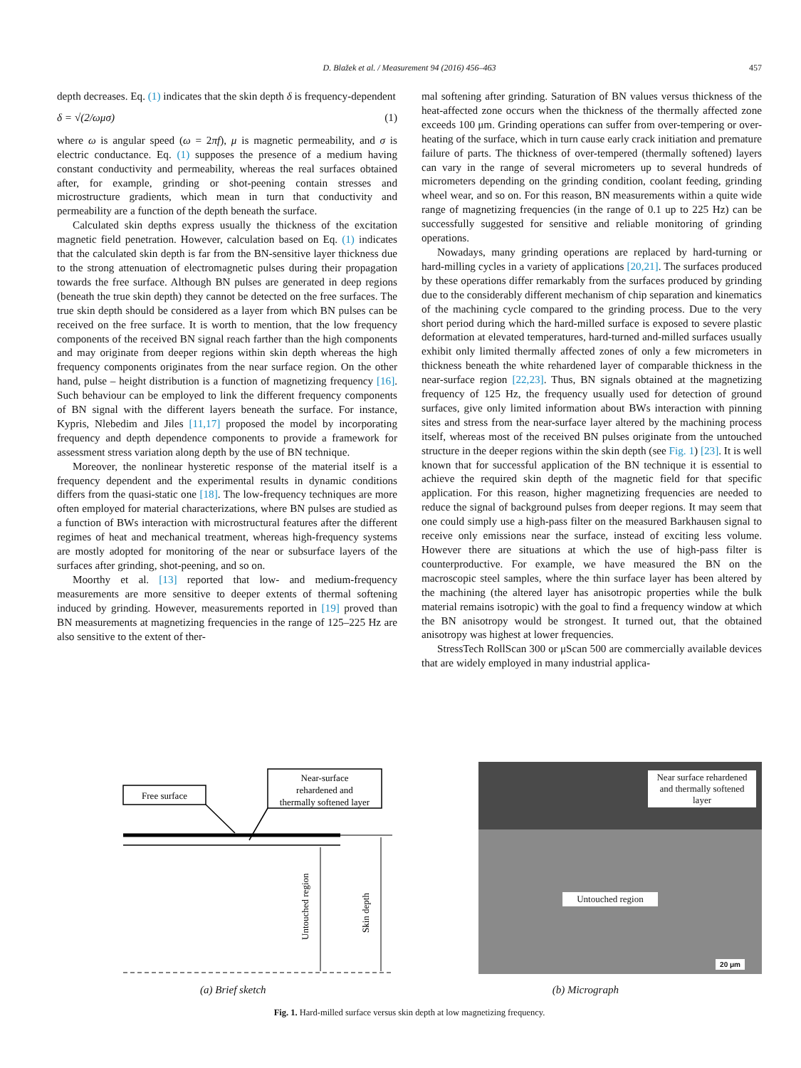D. Blažek et al. / Measurement 94 (2016) 456–463 457
depth decreases. Eq. (1) indicates that the skin depth δ is frequency-dependent
δ = √(2/ωμσ) (1)
where ω is angular speed (ω = 2πf), μ is magnetic permeability, and σ is electric conductance. Eq. (1) supposes the presence of a medium having constant conductivity and permeability, whereas the real surfaces obtained after, for example, grinding or shot-peening contain stresses and microstructure gradients, which mean in turn that conductivity and permeability are a function of the depth beneath the surface.
Calculated skin depths express usually the thickness of the excitation magnetic field penetration. However, calculation based on Eq. (1) indicates that the calculated skin depth is far from the BN-sensitive layer thickness due to the strong attenuation of electromagnetic pulses during their propagation towards the free surface. Although BN pulses are generated in deep regions (beneath the true skin depth) they cannot be detected on the free surfaces. The true skin depth should be considered as a layer from which BN pulses can be received on the free surface. It is worth to mention, that the low frequency components of the received BN signal reach farther than the high components and may originate from deeper regions within skin depth whereas the high frequency components originates from the near surface region. On the other hand, pulse – height distribution is a function of magnetizing frequency [16]. Such behaviour can be employed to link the different frequency components of BN signal with the different layers beneath the surface. For instance, Kypris, Nlebedim and Jiles [11,17] proposed the model by incorporating frequency and depth dependence components to provide a framework for assessment stress variation along depth by the use of BN technique.
Moreover, the nonlinear hysteretic response of the material itself is a frequency dependent and the experimental results in dynamic conditions differs from the quasi-static one [18]. The low-frequency techniques are more often employed for material characterizations, where BN pulses are studied as a function of BWs interaction with microstructural features after the different regimes of heat and mechanical treatment, whereas high-frequency systems are mostly adopted for monitoring of the near or subsurface layers of the surfaces after grinding, shot-peening, and so on.
Moorthy et al. [13] reported that low- and medium-frequency measurements are more sensitive to deeper extents of thermal softening induced by grinding. However, measurements reported in [19] proved than BN measurements at magnetizing frequencies in the range of 125–225 Hz are also sensitive to the extent of ther-
mal softening after grinding. Saturation of BN values versus thickness of the heat-affected zone occurs when the thickness of the thermally affected zone exceeds 100 μm. Grinding operations can suffer from over-tempering or over-heating of the surface, which in turn cause early crack initiation and premature failure of parts. The thickness of over-tempered (thermally softened) layers can vary in the range of several micrometers up to several hundreds of micrometers depending on the grinding condition, coolant feeding, grinding wheel wear, and so on. For this reason, BN measurements within a quite wide range of magnetizing frequencies (in the range of 0.1 up to 225 Hz) can be successfully suggested for sensitive and reliable monitoring of grinding operations.
Nowadays, many grinding operations are replaced by hard-turning or hard-milling cycles in a variety of applications [20,21]. The surfaces produced by these operations differ remarkably from the surfaces produced by grinding due to the considerably different mechanism of chip separation and kinematics of the machining cycle compared to the grinding process. Due to the very short period during which the hard-milled surface is exposed to severe plastic deformation at elevated temperatures, hard-turned and-milled surfaces usually exhibit only limited thermally affected zones of only a few micrometers in thickness beneath the white rehardened layer of comparable thickness in the near-surface region [22,23]. Thus, BN signals obtained at the magnetizing frequency of 125 Hz, the frequency usually used for detection of ground surfaces, give only limited information about BWs interaction with pinning sites and stress from the near-surface layer altered by the machining process itself, whereas most of the received BN pulses originate from the untouched structure in the deeper regions within the skin depth (see Fig. 1) [23]. It is well known that for successful application of the BN technique it is essential to achieve the required skin depth of the magnetic field for that specific application. For this reason, higher magnetizing frequencies are needed to reduce the signal of background pulses from deeper regions. It may seem that one could simply use a high-pass filter on the measured Barkhausen signal to receive only emissions near the surface, instead of exciting less volume. However there are situations at which the use of high-pass filter is counterproductive. For example, we have measured the BN on the macroscopic steel samples, where the thin surface layer has been altered by the machining (the altered layer has anisotropic properties while the bulk material remains isotropic) with the goal to find a frequency window at which the BN anisotropy would be strongest. It turned out, that the obtained anisotropy was highest at lower frequencies.
StressTech RollScan 300 or μScan 500 are commercially available devices that are widely employed in many industrial applica-
Free surface
Near-surface
rehardened and
thermally softened layer
Untouched region
Skin depth
Near surface rehardened and thermally softened layer
Untouched region
20 μm
(a) Brief sketch (b) Micrograph
Fig. 1. Hard-milled surface versus skin depth at low magnetizing frequency.